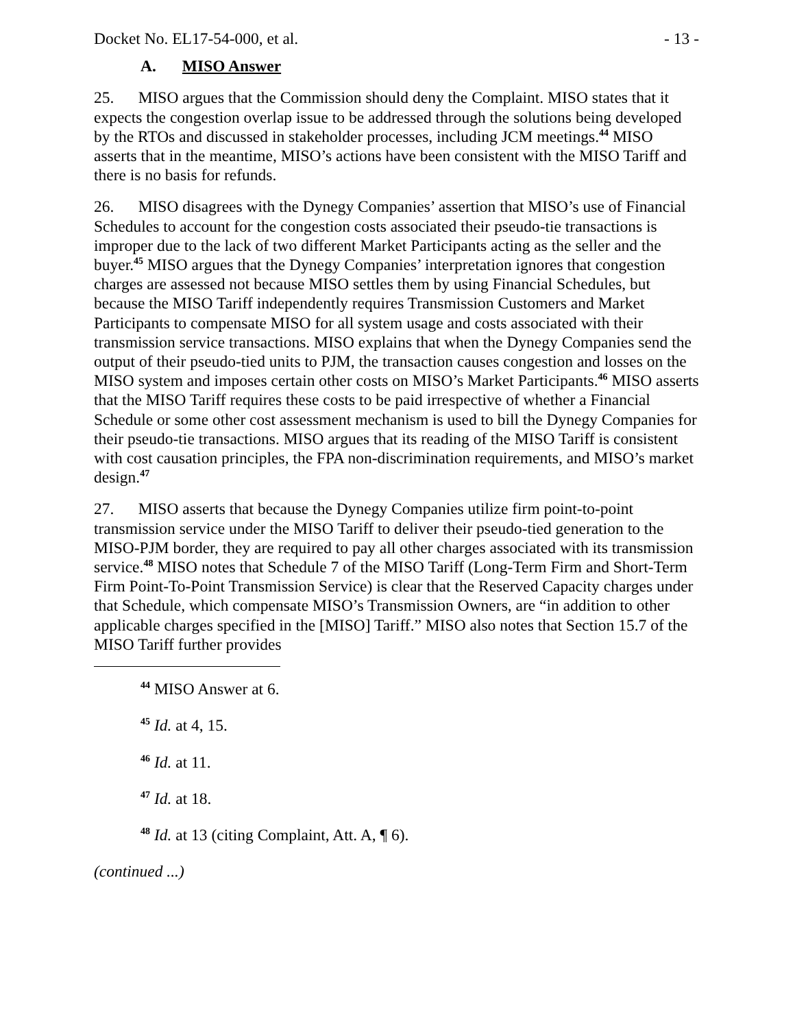Docket No. EL17-54-000, et al. - 13 -
A. MISO Answer
25. MISO argues that the Commission should deny the Complaint. MISO states that it expects the congestion overlap issue to be addressed through the solutions being developed by the RTOs and discussed in stakeholder processes, including JCM meetings.<sup>44</sup> MISO asserts that in the meantime, MISO’s actions have been consistent with the MISO Tariff and there is no basis for refunds.
26. MISO disagrees with the Dynegy Companies’ assertion that MISO’s use of Financial Schedules to account for the congestion costs associated their pseudo-tie transactions is improper due to the lack of two different Market Participants acting as the seller and the buyer.<sup>45</sup> MISO argues that the Dynegy Companies’ interpretation ignores that congestion charges are assessed not because MISO settles them by using Financial Schedules, but because the MISO Tariff independently requires Transmission Customers and Market Participants to compensate MISO for all system usage and costs associated with their transmission service transactions. MISO explains that when the Dynegy Companies send the output of their pseudo-tied units to PJM, the transaction causes congestion and losses on the MISO system and imposes certain other costs on MISO’s Market Participants.<sup>46</sup> MISO asserts that the MISO Tariff requires these costs to be paid irrespective of whether a Financial Schedule or some other cost assessment mechanism is used to bill the Dynegy Companies for their pseudo-tie transactions. MISO argues that its reading of the MISO Tariff is consistent with cost causation principles, the FPA non-discrimination requirements, and MISO’s market design.<sup>47</sup>
27. MISO asserts that because the Dynegy Companies utilize firm point-to-point transmission service under the MISO Tariff to deliver their pseudo-tied generation to the MISO-PJM border, they are required to pay all other charges associated with its transmission service.<sup>48</sup> MISO notes that Schedule 7 of the MISO Tariff (Long-Term Firm and Short-Term Firm Point-To-Point Transmission Service) is clear that the Reserved Capacity charges under that Schedule, which compensate MISO’s Transmission Owners, are “in addition to other applicable charges specified in the [MISO] Tariff.” MISO also notes that Section 15.7 of the MISO Tariff further provides
<sup>44</sup> MISO Answer at 6.
<sup>45</sup> Id. at 4, 15.
<sup>46</sup> Id. at 11.
<sup>47</sup> Id. at 18.
<sup>48</sup> Id. at 13 (citing Complaint, Att. A, ¶ 6).
(continued ...)